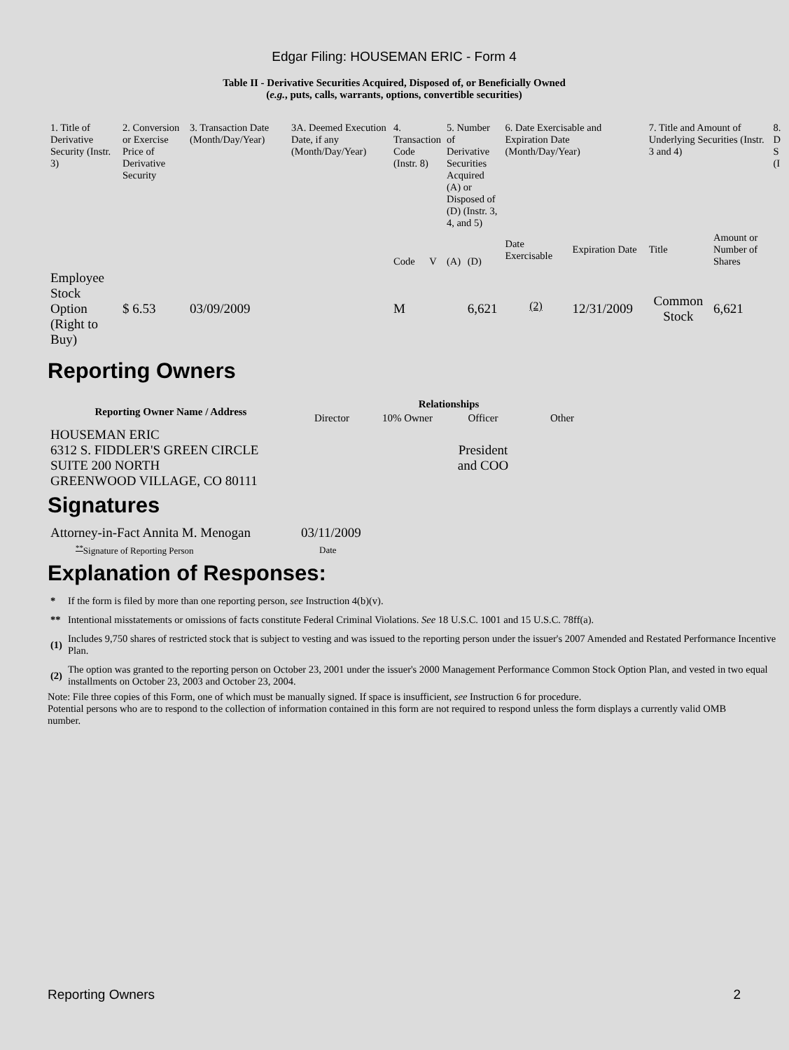Edgar Filing: HOUSEMAN ERIC - Form 4
Table II - Derivative Securities Acquired, Disposed of, or Beneficially Owned
(e.g., puts, calls, warrants, options, convertible securities)
| 1. Title of Derivative Security (Instr. 3) | 2. Conversion or Exercise Price of Derivative Security | 3. Transaction Date (Month/Day/Year) | 3A. Deemed Execution Date, if any (Month/Day/Year) | 4. Transaction Code (Instr. 8) | | 5. Number of Derivative Securities Acquired (A) or Disposed of (D) (Instr. 3, 4, and 5) | | 6. Date Exercisable and Expiration Date (Month/Day/Year) | | 7. Title and Amount of Underlying Securities (Instr. 3 and 4) | | 8. D S (I |
| | | | | Code | V | (A) | (D) | Date Exercisable | Expiration Date | Title | Amount or Number of Shares | |
| Employee Stock Option (Right to Buy) | $ 6.53 | 03/09/2009 | | M | | | 6,621 | <sup>(2)</sup> | 12/31/2009 | Common Stock | 6,621 | |
Reporting Owners
| Reporting Owner Name / Address | Relationships | | | |
| --- | --- | --- | --- | --- |
| | Director | 10% Owner | Officer | Other |
| HOUSEMAN ERIC 6312 S. FIDDLER'S GREEN CIRCLE SUITE 200 NORTH GREENWOOD VILLAGE, CO 80111 | | | President and COO | |
Signatures
| Attorney-in-Fact Annita M. Menogan | 03/11/2009 |
| <sup>**</sup> Signature of Reporting Person | Date |
Explanation of Responses:
| * | If the form is filed by more than one reporting person, see Instruction 4(b)(v). |
| ** | Intentional misstatements or omissions of facts constitute Federal Criminal Violations. See 18 U.S.C. 1001 and 15 U.S.C. 78ff(a). |
| (1) | Includes 9,750 shares of restricted stock that is subject to vesting and was issued to the reporting person under the issuer's 2007 Amended and Restated Performance Incentive Plan. |
| (2) | The option was granted to the reporting person on October 23, 2001 under the issuer's 2000 Management Performance Common Stock Option Plan, and vested in two equal installments on October 23, 2003 and October 23, 2004. |
Note: File three copies of this Form, one of which must be manually signed. If space is insufficient, see Instruction 6 for procedure.
Potential persons who are to respond to the collection of information contained in this form are not required to respond unless the form displays a currently valid OMB number.
Reporting Owners 2